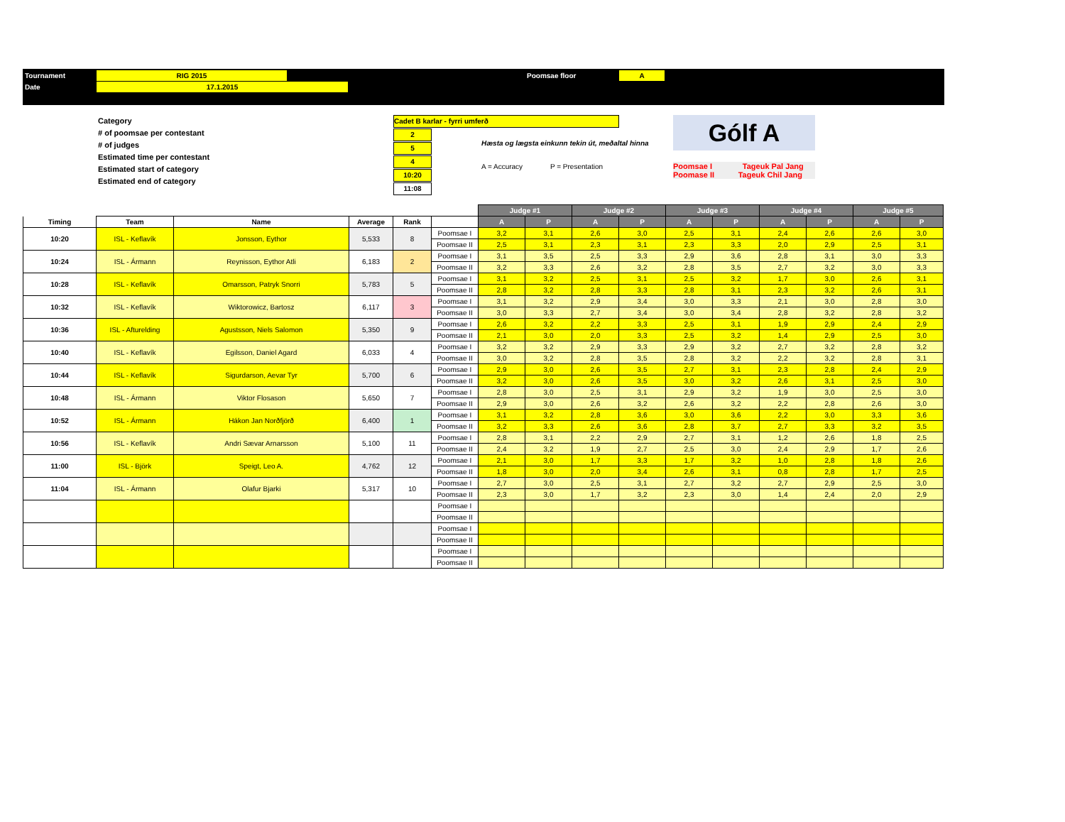Tournament RIG 2015 Poomsae floor A
Date 17.1.2015
Category
# of poomsae per contestant
# of judges
Estimated time per contestant
Estimated start of category
Estimated end of category
Cadet B karlar - fyrri umferð
2
5
4
10:20
11:08
Hæsta og lægsta einkunn tekin út, meðaltal hinna
A = Accuracy P = Presentation
Gólf A
Poomsae I Tageuk Pal Jang
Poomase II Tageuk Chil Jang
| | | | | | | Judge #1 | | Judge #2 | | Judge #3 | | Judge #4 | | Judge #5 | |
| --- | --- | --- | --- | --- | --- | --- | --- | --- | --- | --- | --- | --- | --- | --- | --- |
| Timing | Team | Name | Average | Rank | | A | P | A | P | A | P | A | P | A | P |
| 10:20 | ISL - Keflavík | Jonsson, Eythor | 5,533 | 8 | Poomsae I | 3,2 | 3,1 | 2,6 | 3,0 | 2,5 | 3,1 | 2,4 | 2,6 | 2,6 | 3,0 |
| | | | | | Poomsae II | 2,5 | 3,1 | 2,3 | 3,1 | 2,3 | 3,3 | 2,0 | 2,9 | 2,5 | 3,1 |
| 10:24 | ISL - Ármann | Reynisson, Eythor Atli | 6,183 | 2 | Poomsae I | 3,1 | 3,5 | 2,5 | 3,3 | 2,9 | 3,6 | 2,8 | 3,1 | 3,0 | 3,3 |
| | | | | | Poomsae II | 3,2 | 3,3 | 2,6 | 3,2 | 2,8 | 3,5 | 2,7 | 3,2 | 3,0 | 3,3 |
| 10:28 | ISL - Keflavík | Omarsson, Patryk Snorri | 5,783 | 5 | Poomsae I | 3,1 | 3,2 | 2,5 | 3,1 | 2,5 | 3,2 | 1,7 | 3,0 | 2,6 | 3,1 |
| | | | | | Poomsae II | 2,8 | 3,2 | 2,8 | 3,3 | 2,8 | 3,1 | 2,3 | 3,2 | 2,6 | 3,1 |
| 10:32 | ISL - Keflavík | Wiktorowicz, Bartosz | 6,117 | 3 | Poomsae I | 3,1 | 3,2 | 2,9 | 3,4 | 3,0 | 3,3 | 2,1 | 3,0 | 2,8 | 3,0 |
| | | | | | Poomsae II | 3,0 | 3,3 | 2,7 | 3,4 | 3,0 | 3,4 | 2,8 | 3,2 | 2,8 | 3,2 |
| 10:36 | ISL - Afturelding | Agustsson, Niels Salomon | 5,350 | 9 | Poomsae I | 2,6 | 3,2 | 2,2 | 3,3 | 2,5 | 3,1 | 1,9 | 2,9 | 2,4 | 2,9 |
| | | | | | Poomsae II | 2,1 | 3,0 | 2,0 | 3,3 | 2,5 | 3,2 | 1,4 | 2,9 | 2,5 | 3,0 |
| 10:40 | ISL - Keflavík | Egilsson, Daniel Agard | 6,033 | 4 | Poomsae I | 3,2 | 3,2 | 2,9 | 3,3 | 2,9 | 3,2 | 2,7 | 3,2 | 2,8 | 3,2 |
| | | | | | Poomsae II | 3,0 | 3,2 | 2,8 | 3,5 | 2,8 | 3,2 | 2,2 | 3,2 | 2,8 | 3,1 |
| 10:44 | ISL - Keflavík | Sigurdarson, Aevar Tyr | 5,700 | 6 | Poomsae I | 2,9 | 3,0 | 2,6 | 3,5 | 2,7 | 3,1 | 2,3 | 2,8 | 2,4 | 2,9 |
| | | | | | Poomsae II | 3,2 | 3,0 | 2,6 | 3,5 | 3,0 | 3,2 | 2,6 | 3,1 | 2,5 | 3,0 |
| 10:48 | ISL - Ármann | Viktor Flosason | 5,650 | 7 | Poomsae I | 2,8 | 3,0 | 2,5 | 3,1 | 2,9 | 3,2 | 1,9 | 3,0 | 2,5 | 3,0 |
| | | | | | Poomsae II | 2,9 | 3,0 | 2,6 | 3,2 | 2,6 | 3,2 | 2,2 | 2,8 | 2,6 | 3,0 |
| 10:52 | ISL - Ármann | Hákon Jan Norðfjörð | 6,400 | 1 | Poomsae I | 3,1 | 3,2 | 2,8 | 3,6 | 3,0 | 3,6 | 2,2 | 3,0 | 3,3 | 3,6 |
| | | | | | Poomsae II | 3,2 | 3,3 | 2,6 | 3,6 | 2,8 | 3,7 | 2,7 | 3,3 | 3,2 | 3,5 |
| 10:56 | ISL - Keflavík | Andri Sævar Arnarsson | 5,100 | 11 | Poomsae I | 2,8 | 3,1 | 2,2 | 2,9 | 2,7 | 3,1 | 1,2 | 2,6 | 1,8 | 2,5 |
| | | | | | Poomsae II | 2,4 | 3,2 | 1,9 | 2,7 | 2,5 | 3,0 | 2,4 | 2,9 | 1,7 | 2,6 |
| 11:00 | ISL - Björk | Speigt, Leo A. | 4,762 | 12 | Poomsae I | 2,1 | 3,0 | 1,7 | 3,3 | 1,7 | 3,2 | 1,0 | 2,8 | 1,8 | 2,6 |
| | | | | | Poomsae II | 1,8 | 3,0 | 2,0 | 3,4 | 2,6 | 3,1 | 0,8 | 2,8 | 1,7 | 2,5 |
| 11:04 | ISL - Ármann | Olafur Bjarki | 5,317 | 10 | Poomsae I | 2,7 | 3,0 | 2,5 | 3,1 | 2,7 | 3,2 | 2,7 | 2,9 | 2,5 | 3,0 |
| | | | | | Poomsae II | 2,3 | 3,0 | 1,7 | 3,2 | 2,3 | 3,0 | 1,4 | 2,4 | 2,0 | 2,9 |
| | | | | | Poomsae I | | | | | | | | | | |
| | | | | | Poomsae II | | | | | | | | | | |
| | | | | | Poomsae I | | | | | | | | | | |
| | | | | | Poomsae II | | | | | | | | | | |
| | | | | | Poomsae I | | | | | | | | | | |
| | | | | | Poomsae II | | | | | | | | | | |